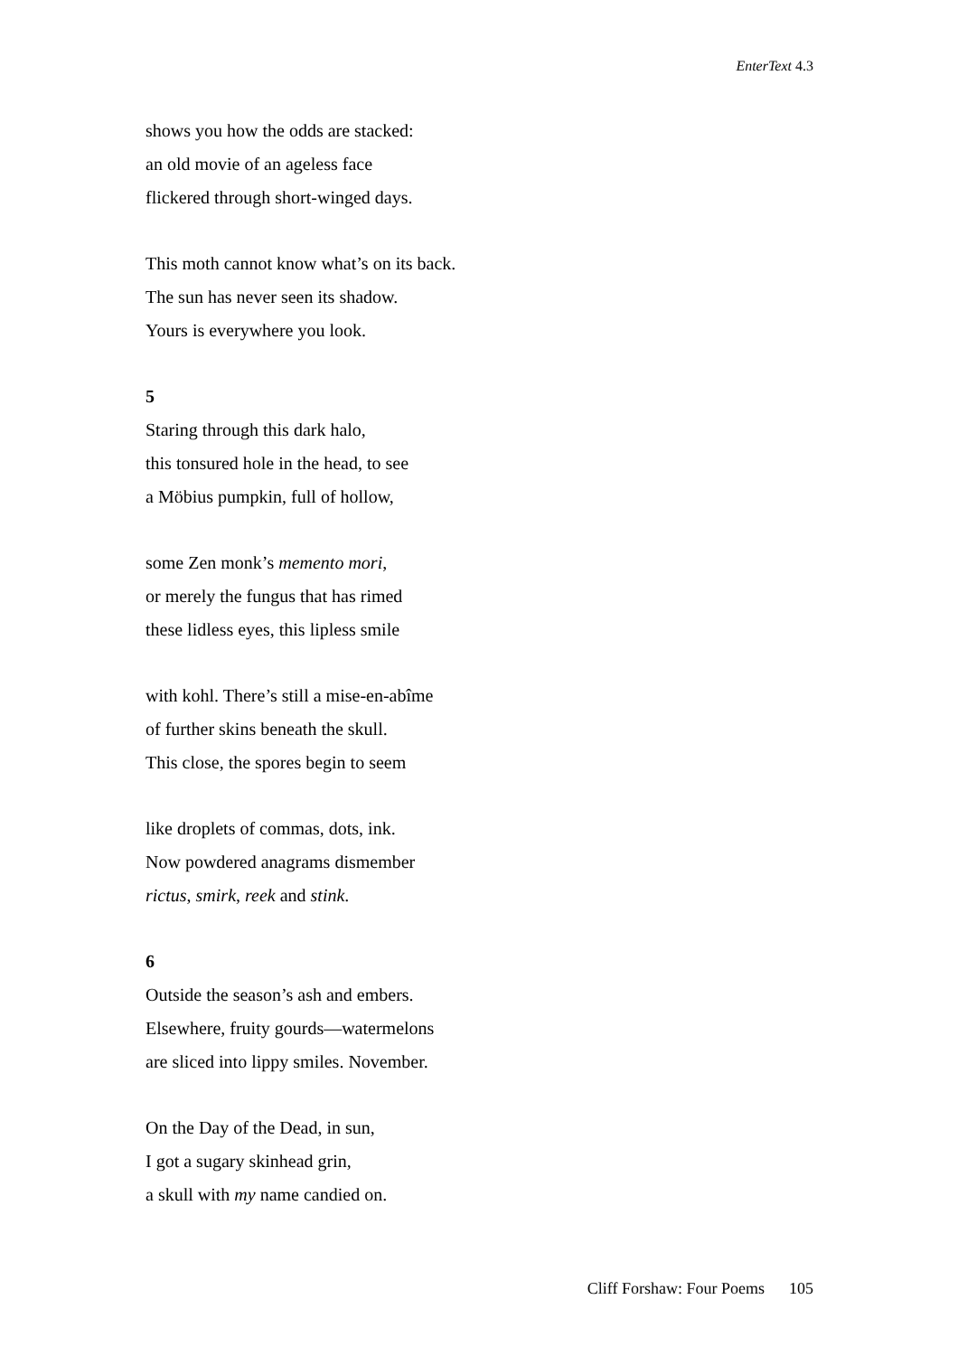EnterText 4.3
shows you how the odds are stacked:
an old movie of an ageless face
flickered through short-winged days.
This moth cannot know what’s on its back.
The sun has never seen its shadow.
Yours is everywhere you look.
5
Staring through this dark halo,
this tonsured hole in the head, to see
a Möbius pumpkin, full of hollow,
some Zen monk’s memento mori,
or merely the fungus that has rimed
these lidless eyes, this lipless smile
with kohl. There’s still a mise-en-abîme
of further skins beneath the skull.
This close, the spores begin to seem
like droplets of commas, dots, ink.
Now powdered anagrams dismember
rictus, smirk, reek and stink.
6
Outside the season’s ash and embers.
Elsewhere, fruity gourds—watermelons
are sliced into lippy smiles. November.
On the Day of the Dead, in sun,
I got a sugary skinhead grin,
a skull with my name candied on.
Cliff Forshaw: Four Poems 105